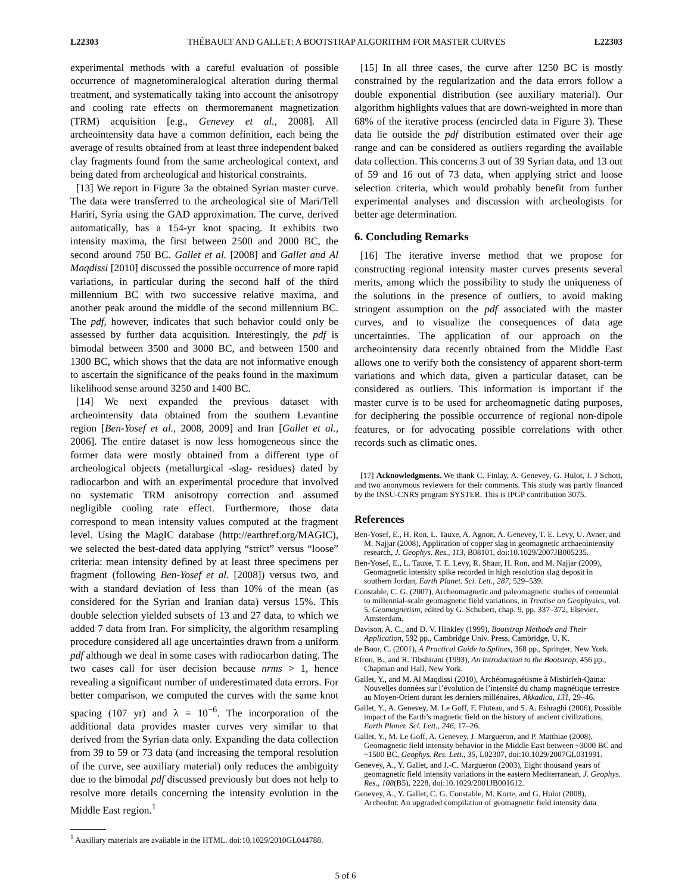L22303 THÉBAULT AND GALLET: A BOOTSTRAP ALGORITHM FOR MASTER CURVES L22303
experimental methods with a careful evaluation of possible occurrence of magnetomineralogical alteration during thermal treatment, and systematically taking into account the anisotropy and cooling rate effects on thermoremanent magnetization (TRM) acquisition [e.g., Genevey et al., 2008]. All archeointensity data have a common definition, each being the average of results obtained from at least three independent baked clay fragments found from the same archeological context, and being dated from archeological and historical constraints.
[13] We report in Figure 3a the obtained Syrian master curve. The data were transferred to the archeological site of Mari/Tell Hariri, Syria using the GAD approximation. The curve, derived automatically, has a 154-yr knot spacing. It exhibits two intensity maxima, the first between 2500 and 2000 BC, the second around 750 BC. Gallet et al. [2008] and Gallet and Al Maqdissi [2010] discussed the possible occurrence of more rapid variations, in particular during the second half of the third millennium BC with two successive relative maxima, and another peak around the middle of the second millennium BC. The pdf, however, indicates that such behavior could only be assessed by further data acquisition. Interestingly, the pdf is bimodal between 3500 and 3000 BC, and between 1500 and 1300 BC, which shows that the data are not informative enough to ascertain the significance of the peaks found in the maximum likelihood sense around 3250 and 1400 BC.
[14] We next expanded the previous dataset with archeointensity data obtained from the southern Levantine region [Ben-Yosef et al., 2008, 2009] and Iran [Gallet et al., 2006]. The entire dataset is now less homogeneous since the former data were mostly obtained from a different type of archeological objects (metallurgical -slag- residues) dated by radiocarbon and with an experimental procedure that involved no systematic TRM anisotropy correction and assumed negligible cooling rate effect. Furthermore, those data correspond to mean intensity values computed at the fragment level. Using the MagIC database (http://earthref.org/MAGIC), we selected the best-dated data applying “strict” versus “loose” criteria: mean intensity defined by at least three specimens per fragment (following Ben-Yosef et al. [2008]) versus two, and with a standard deviation of less than 10% of the mean (as considered for the Syrian and Iranian data) versus 15%. This double selection yielded subsets of 13 and 27 data, to which we added 7 data from Iran. For simplicity, the algorithm resampling procedure considered all age uncertainties drawn from a uniform pdf although we deal in some cases with radiocarbon dating. The two cases call for user decision because nrms > 1, hence revealing a significant number of underestimated data errors. For better comparison, we computed the curves with the same knot spacing (107 yr) and λ = 10<sup>−6</sup>. The incorporation of the additional data provides master curves very similar to that derived from the Syrian data only. Expanding the data collection from 39 to 59 or 73 data (and increasing the temporal resolution of the curve, see auxiliary material) only reduces the ambiguity due to the bimodal pdf discussed previously but does not help to resolve more details concerning the intensity evolution in the Middle East region.<sup>1</sup>
<sup>1</sup> Auxiliary materials are available in the HTML. doi:10.1029/2010GL044788.
[15] In all three cases, the curve after 1250 BC is mostly constrained by the regularization and the data errors follow a double exponential distribution (see auxiliary material). Our algorithm highlights values that are down-weighted in more than 68% of the iterative process (encircled data in Figure 3). These data lie outside the pdf distribution estimated over their age range and can be considered as outliers regarding the available data collection. This concerns 3 out of 39 Syrian data, and 13 out of 59 and 16 out of 73 data, when applying strict and loose selection criteria, which would probably benefit from further experimental analyses and discussion with archeologists for better age determination.
6. Concluding Remarks
[16] The iterative inverse method that we propose for constructing regional intensity master curves presents several merits, among which the possibility to study the uniqueness of the solutions in the presence of outliers, to avoid making stringent assumption on the pdf associated with the master curves, and to visualize the consequences of data age uncertainties. The application of our approach on the archeointensity data recently obtained from the Middle East allows one to verify both the consistency of apparent short-term variations and which data, given a particular dataset, can be considered as outliers. This information is important if the master curve is to be used for archeomagnetic dating purposes, for deciphering the possible occurrence of regional non-dipole features, or for advocating possible correlations with other records such as climatic ones.
[17] Acknowledgments. We thank C. Finlay, A. Genevey, G. Hulot, J. J Schott, and two anonymous reviewers for their comments. This study was partly financed by the INSU-CNRS program SYSTER. This is IPGP contribution 3075.
References
Ben-Yosef, E., H. Ron, L. Tauxe, A. Agnon, A. Genevey, T. E. Levy, U. Avner, and M. Najjar (2008), Application of copper slag in geomagnetic archaeointensity research, J. Geophys. Res., 113, B08101, doi:10.1029/2007JB005235.
Ben-Yosef, E., L. Tauxe, T. E. Levy, R. Shaar, H. Ron, and M. Najjar (2009), Geomagnetic intensity spike recorded in high resolution slag deposit in southern Jordan, Earth Planet. Sci. Lett., 287, 529–539.
Constable, C. G. (2007), Archeomagnetic and paleomagnetic studies of centennial to millennial-scale geomagnetic field variations, in Treatise on Geophysics, vol. 5, Geomagnetism, edited by G. Schubert, chap. 9, pp. 337–372, Elsevier, Amsterdam.
Davison, A. C., and D. V. Hinkley (1999), Bootstrap Methods and Their Application, 592 pp., Cambridge Univ. Press, Cambridge, U. K.
de Boor, C. (2001), A Practical Guide to Splines, 368 pp., Springer, New York.
Efron, B., and R. Tibshirani (1993), An Introduction to the Bootstrap, 456 pp., Chapman and Hall, New York.
Gallet, Y., and M. Al Maqdissi (2010), Archéomagnétisme à Mishirfeh-Qatna: Nouvelles données sur l’évolution de l’intensité du champ magnétique terrestre au Moyen-Orient durant les derniers millénaires, Akkadica, 131, 29–46.
Gallet, Y., A. Genevey, M. Le Goff, F. Fluteau, and S. A. Eshraghi (2006), Possible impact of the Earth’s magnetic field on the history of ancient civilizations, Earth Planet. Sci. Lett., 246, 17–26.
Gallet, Y., M. Le Goff, A. Genevey, J. Margueron, and P. Matthiae (2008), Geomagnetic field intensity behavior in the Middle East between ~3000 BC and ~1500 BC, Geophys. Res. Lett., 35, L02307, doi:10.1029/2007GL031991.
Genevey, A., Y. Gallet, and J.-C. Margueron (2003), Eight thousand years of geomagnetic field intensity variations in the eastern Mediterranean, J. Geophys. Res., 108(B5), 2228, doi:10.1029/2001JB001612.
Genevey, A., Y. Gallet, C. G. Constable, M. Korte, and G. Hulot (2008), ArcheoInt: An upgraded compilation of geomagnetic field intensity data
5 of 6